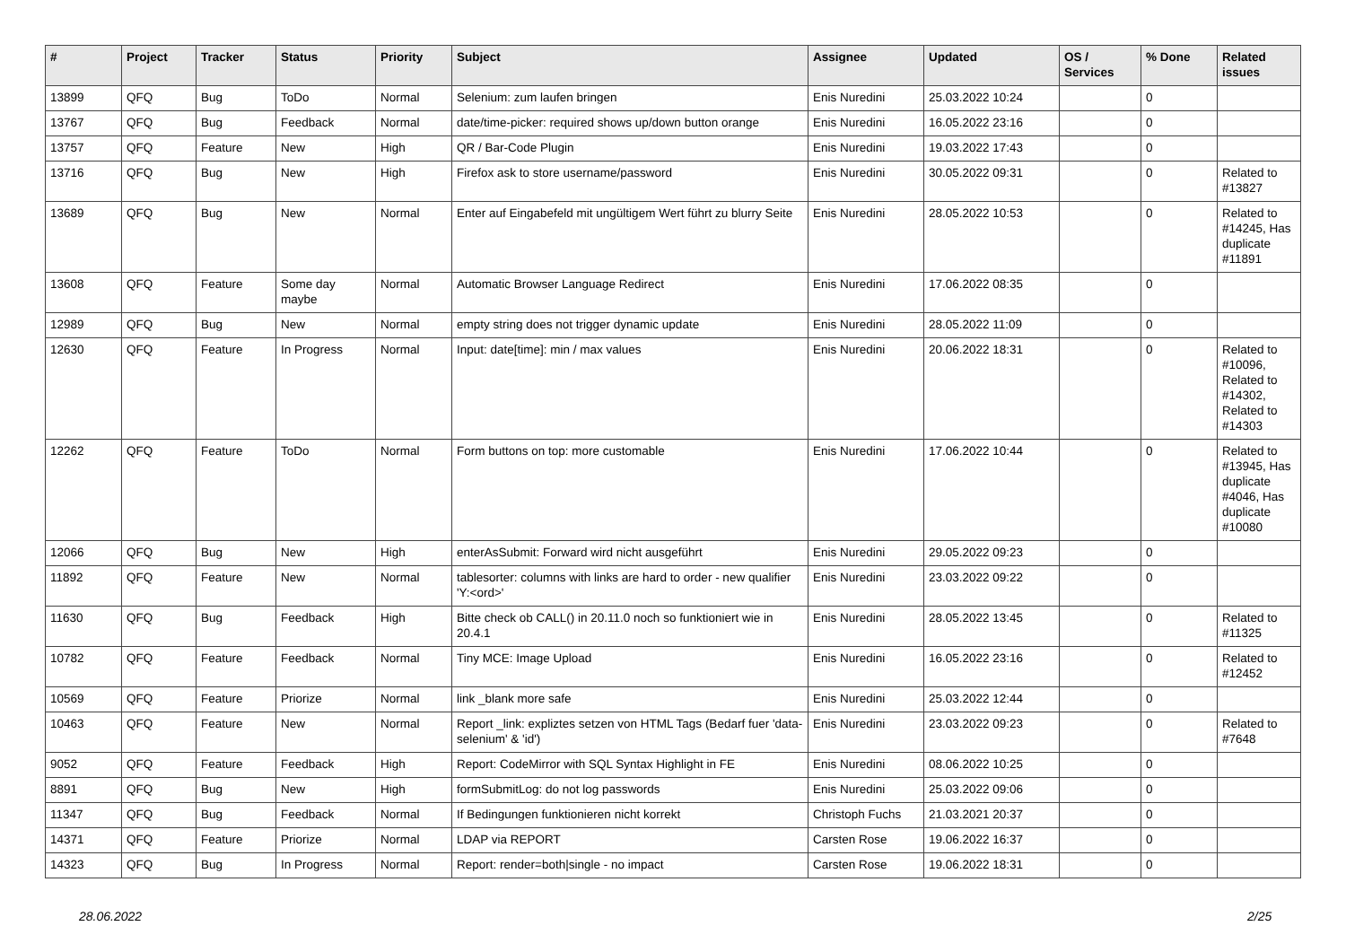| # | Project | Tracker | Status | Priority | Subject | Assignee | Updated | OS / Services | % Done | Related issues |
| --- | --- | --- | --- | --- | --- | --- | --- | --- | --- | --- |
| 13899 | QFQ | Bug | ToDo | Normal | Selenium: zum laufen bringen | Enis Nuredini | 25.03.2022 10:24 | | 0 | |
| 13767 | QFQ | Bug | Feedback | Normal | date/time-picker: required shows up/down button orange | Enis Nuredini | 16.05.2022 23:16 | | 0 | |
| 13757 | QFQ | Feature | New | High | QR / Bar-Code Plugin | Enis Nuredini | 19.03.2022 17:43 | | 0 | |
| 13716 | QFQ | Bug | New | High | Firefox ask to store username/password | Enis Nuredini | 30.05.2022 09:31 | | 0 | Related to #13827 |
| 13689 | QFQ | Bug | New | Normal | Enter auf Eingabefeld mit ungültigem Wert führt zu blurry Seite | Enis Nuredini | 28.05.2022 10:53 | | 0 | Related to #14245, Has duplicate #11891 |
| 13608 | QFQ | Feature | Some day maybe | Normal | Automatic Browser Language Redirect | Enis Nuredini | 17.06.2022 08:35 | | 0 | |
| 12989 | QFQ | Bug | New | Normal | empty string does not trigger dynamic update | Enis Nuredini | 28.05.2022 11:09 | | 0 | |
| 12630 | QFQ | Feature | In Progress | Normal | Input: date[time]: min / max values | Enis Nuredini | 20.06.2022 18:31 | | 0 | Related to #10096, Related to #14302, Related to #14303 |
| 12262 | QFQ | Feature | ToDo | Normal | Form buttons on top: more customable | Enis Nuredini | 17.06.2022 10:44 | | 0 | Related to #13945, Has duplicate #4046, Has duplicate #10080 |
| 12066 | QFQ | Bug | New | High | enterAsSubmit: Forward wird nicht ausgeführt | Enis Nuredini | 29.05.2022 09:23 | | 0 | |
| 11892 | QFQ | Feature | New | Normal | tablesorter: columns with links are hard to order - new qualifier 'Y:<ord>' | Enis Nuredini | 23.03.2022 09:22 | | 0 | |
| 11630 | QFQ | Bug | Feedback | High | Bitte check ob CALL() in 20.11.0 noch so funktioniert wie in 20.4.1 | Enis Nuredini | 28.05.2022 13:45 | | 0 | Related to #11325 |
| 10782 | QFQ | Feature | Feedback | Normal | Tiny MCE: Image Upload | Enis Nuredini | 16.05.2022 23:16 | | 0 | Related to #12452 |
| 10569 | QFQ | Feature | Priorize | Normal | link _blank more safe | Enis Nuredini | 25.03.2022 12:44 | | 0 | |
| 10463 | QFQ | Feature | New | Normal | Report _link: expliztes setzen von HTML Tags (Bedarf fuer 'data-selenium' & 'id') | Enis Nuredini | 23.03.2022 09:23 | | 0 | Related to #7648 |
| 9052 | QFQ | Feature | Feedback | High | Report: CodeMirror with SQL Syntax Highlight in FE | Enis Nuredini | 08.06.2022 10:25 | | 0 | |
| 8891 | QFQ | Bug | New | High | formSubmitLog: do not log passwords | Enis Nuredini | 25.03.2022 09:06 | | 0 | |
| 11347 | QFQ | Bug | Feedback | Normal | If Bedingungen funktionieren nicht korrekt | Christoph Fuchs | 21.03.2021 20:37 | | 0 | |
| 14371 | QFQ | Feature | Priorize | Normal | LDAP via REPORT | Carsten Rose | 19.06.2022 16:37 | | 0 | |
| 14323 | QFQ | Bug | In Progress | Normal | Report: render=both/single - no impact | Carsten Rose | 19.06.2022 18:31 | | 0 | |
28.06.2022 2/25